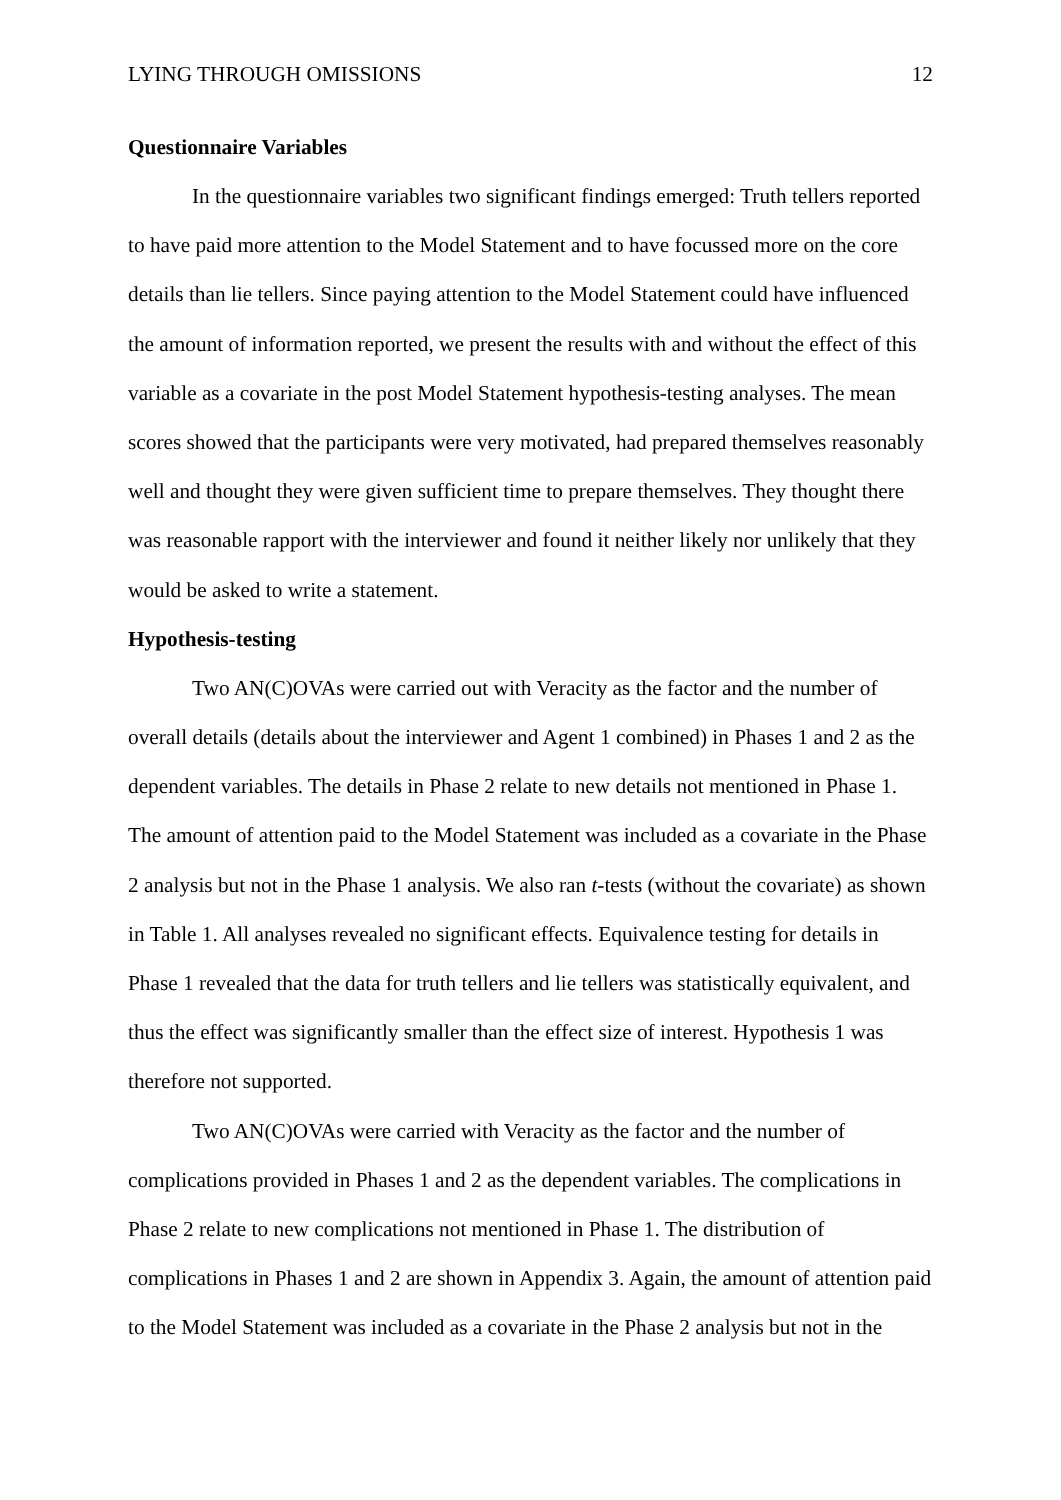LYING THROUGH OMISSIONS 12
Questionnaire Variables
In the questionnaire variables two significant findings emerged: Truth tellers reported to have paid more attention to the Model Statement and to have focussed more on the core details than lie tellers. Since paying attention to the Model Statement could have influenced the amount of information reported, we present the results with and without the effect of this variable as a covariate in the post Model Statement hypothesis-testing analyses. The mean scores showed that the participants were very motivated, had prepared themselves reasonably well and thought they were given sufficient time to prepare themselves. They thought there was reasonable rapport with the interviewer and found it neither likely nor unlikely that they would be asked to write a statement.
Hypothesis-testing
Two AN(C)OVAs were carried out with Veracity as the factor and the number of overall details (details about the interviewer and Agent 1 combined) in Phases 1 and 2 as the dependent variables. The details in Phase 2 relate to new details not mentioned in Phase 1. The amount of attention paid to the Model Statement was included as a covariate in the Phase 2 analysis but not in the Phase 1 analysis. We also ran t-tests (without the covariate) as shown in Table 1. All analyses revealed no significant effects. Equivalence testing for details in Phase 1 revealed that the data for truth tellers and lie tellers was statistically equivalent, and thus the effect was significantly smaller than the effect size of interest. Hypothesis 1 was therefore not supported.
Two AN(C)OVAs were carried with Veracity as the factor and the number of complications provided in Phases 1 and 2 as the dependent variables. The complications in Phase 2 relate to new complications not mentioned in Phase 1. The distribution of complications in Phases 1 and 2 are shown in Appendix 3. Again, the amount of attention paid to the Model Statement was included as a covariate in the Phase 2 analysis but not in the